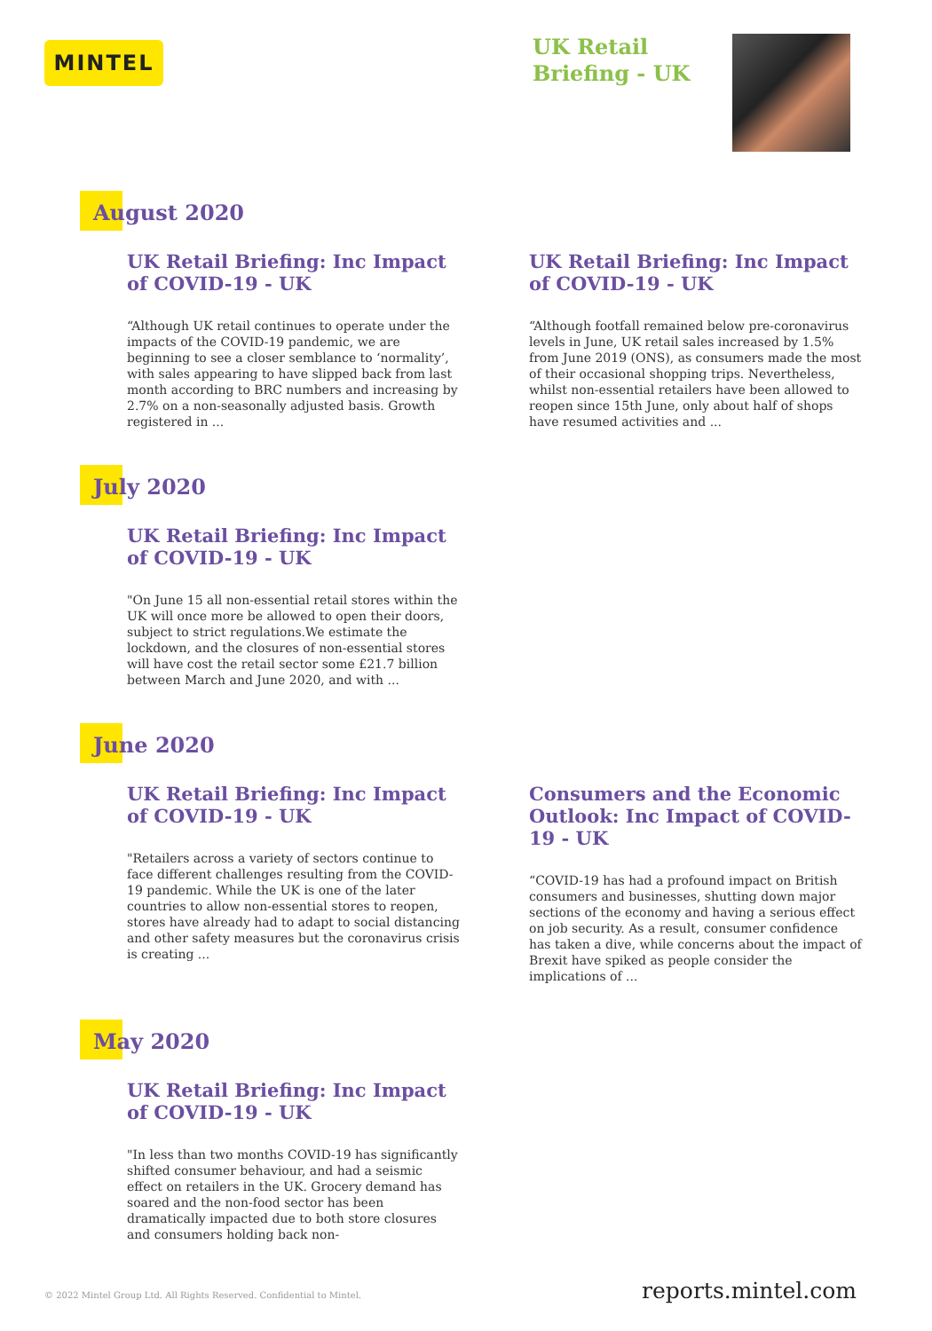MINTEL
UK Retail
Briefing - UK
August 2020
UK Retail Briefing: Inc Impact of COVID-19 - UK
“Although UK retail continues to operate under the impacts of the COVID-19 pandemic, we are beginning to see a closer semblance to ‘normality’, with sales appearing to have slipped back from last month according to BRC numbers and increasing by 2.7% on a non-seasonally adjusted basis. Growth registered in ...
UK Retail Briefing: Inc Impact of COVID-19 - UK
“Although footfall remained below pre-coronavirus levels in June, UK retail sales increased by 1.5% from June 2019 (ONS), as consumers made the most of their occasional shopping trips. Nevertheless, whilst non-essential retailers have been allowed to reopen since 15th June, only about half of shops have resumed activities and ...
July 2020
UK Retail Briefing: Inc Impact of COVID-19 - UK
"On June 15 all non-essential retail stores within the UK will once more be allowed to open their doors, subject to strict regulations.We estimate the lockdown, and the closures of non-essential stores will have cost the retail sector some £21.7 billion between March and June 2020, and with ...
June 2020
UK Retail Briefing: Inc Impact of COVID-19 - UK
"Retailers across a variety of sectors continue to face different challenges resulting from the COVID-19 pandemic. While the UK is one of the later countries to allow non-essential stores to reopen, stores have already had to adapt to social distancing and other safety measures but the coronavirus crisis is creating ...
Consumers and the Economic Outlook: Inc Impact of COVID-19 - UK
“COVID-19 has had a profound impact on British consumers and businesses, shutting down major sections of the economy and having a serious effect on job security. As a result, consumer confidence has taken a dive, while concerns about the impact of Brexit have spiked as people consider the implications of ...
May 2020
UK Retail Briefing: Inc Impact of COVID-19 - UK
"In less than two months COVID-19 has significantly shifted consumer behaviour, and had a seismic effect on retailers in the UK. Grocery demand has soared and the non-food sector has been dramatically impacted due to both store closures and consumers holding back non-
© 2022 Mintel Group Ltd. All Rights Reserved. Confidential to Mintel. reports.mintel.com